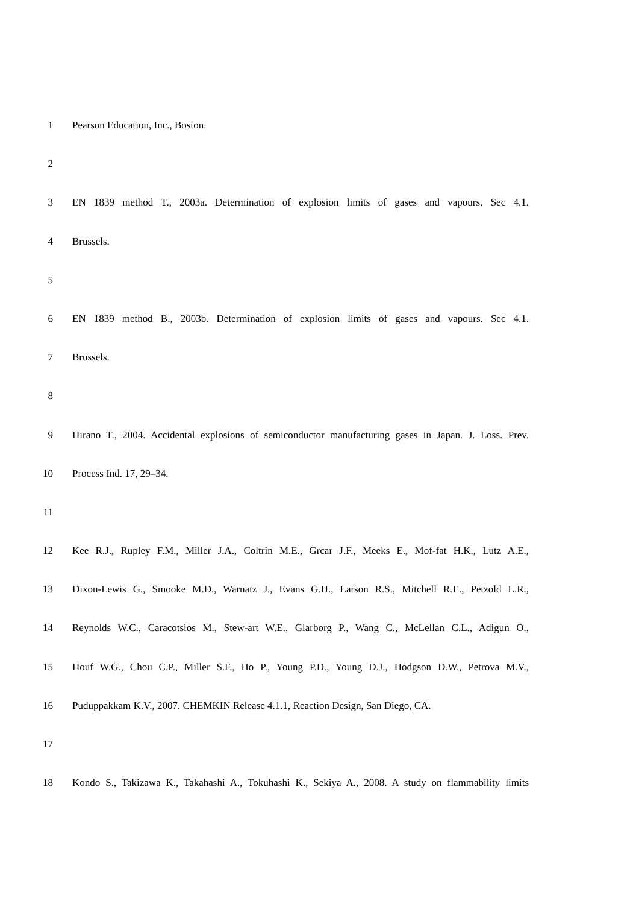1 Pearson Education, Inc., Boston.
2
3 EN 1839 method T., 2003a. Determination of explosion limits of gases and vapours. Sec 4.1.
4 Brussels.
5
6 EN 1839 method B., 2003b. Determination of explosion limits of gases and vapours. Sec 4.1.
7 Brussels.
8
9 Hirano T., 2004. Accidental explosions of semiconductor manufacturing gases in Japan. J. Loss. Prev.
10 Process Ind. 17, 29–34.
11
12 Kee R.J., Rupley F.M., Miller J.A., Coltrin M.E., Grcar J.F., Meeks E., Mof-fat H.K., Lutz A.E.,
13 Dixon-Lewis G., Smooke M.D., Warnatz J., Evans G.H., Larson R.S., Mitchell R.E., Petzold L.R.,
14 Reynolds W.C., Caracotsios M., Stew-art W.E., Glarborg P., Wang C., McLellan C.L., Adigun O.,
15 Houf W.G., Chou C.P., Miller S.F., Ho P., Young P.D., Young D.J., Hodgson D.W., Petrova M.V.,
16 Puduppakkam K.V., 2007. CHEMKIN Release 4.1.1, Reaction Design, San Diego, CA.
17
18 Kondo S., Takizawa K., Takahashi A., Tokuhashi K., Sekiya A., 2008. A study on flammability limits